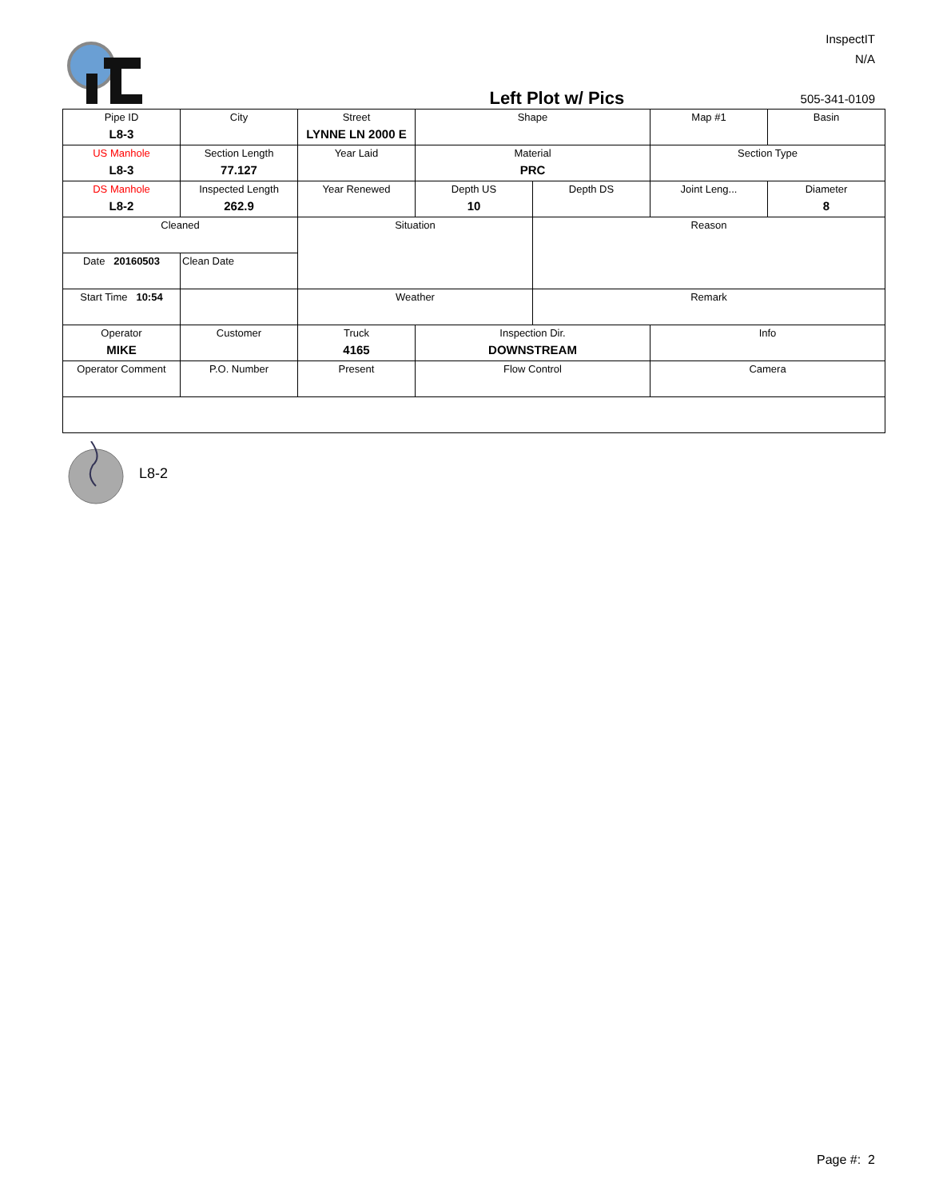Left Plot w/ Pics
InspectIT
N/A
505-341-0109
| Pipe ID L8-3 | City | Street LYNNE LN 2000 E | Shape | | Map #1 | Basin |
| US Manhole L8-3 | Section Length 77.127 | Year Laid | Material PRC | | Section Type | |
| DS Manhole L8-2 | Inspected Length 262.9 | Year Renewed | Depth US 10 | Depth DS | Joint Leng... | Diameter 8 |
| Cleaned | | Situation | | Reason | | |
| Date 20160503 | Clean Date | | | | | |
| Start Time 10:54 | | Weather | | Remark | | |
| Operator MIKE | Customer | Truck 4165 | Inspection Dir. DOWNSTREAM | | Info | |
| Operator Comment | P.O. Number | Present | Flow Control | | Camera | |
L8-2
Page #: 2